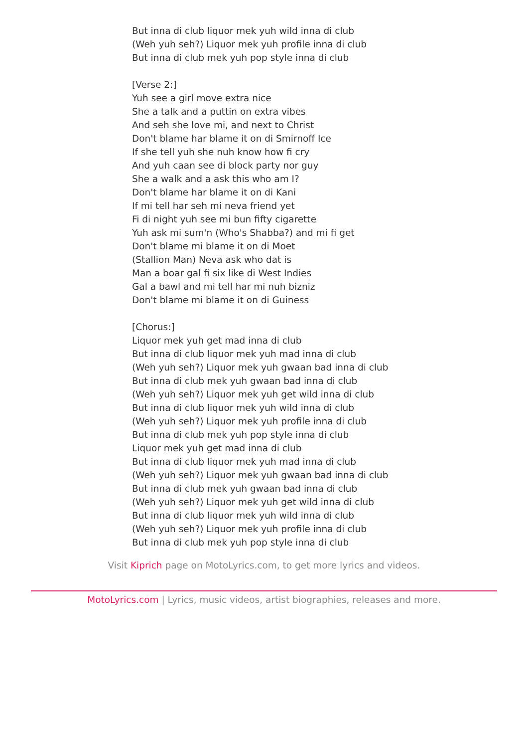But inna di club liquor mek yuh wild inna di club
(Weh yuh seh?) Liquor mek yuh profile inna di club
But inna di club mek yuh pop style inna di club
[Verse 2:]
Yuh see a girl move extra nice
She a talk and a puttin on extra vibes
And seh she love mi, and next to Christ
Don't blame har blame it on di Smirnoff Ice
If she tell yuh she nuh know how fi cry
And yuh caan see di block party nor guy
She a walk and a ask this who am I?
Don't blame har blame it on di Kani
If mi tell har seh mi neva friend yet
Fi di night yuh see mi bun fifty cigarette
Yuh ask mi sum'n (Who's Shabba?) and mi fi get
Don't blame mi blame it on di Moet
(Stallion Man) Neva ask who dat is
Man a boar gal fi six like di West Indies
Gal a bawl and mi tell har mi nuh bizniz
Don't blame mi blame it on di Guiness
[Chorus:]
Liquor mek yuh get mad inna di club
But inna di club liquor mek yuh mad inna di club
(Weh yuh seh?) Liquor mek yuh gwaan bad inna di club
But inna di club mek yuh gwaan bad inna di club
(Weh yuh seh?) Liquor mek yuh get wild inna di club
But inna di club liquor mek yuh wild inna di club
(Weh yuh seh?) Liquor mek yuh profile inna di club
But inna di club mek yuh pop style inna di club
Liquor mek yuh get mad inna di club
But inna di club liquor mek yuh mad inna di club
(Weh yuh seh?) Liquor mek yuh gwaan bad inna di club
But inna di club mek yuh gwaan bad inna di club
(Weh yuh seh?) Liquor mek yuh get wild inna di club
But inna di club liquor mek yuh wild inna di club
(Weh yuh seh?) Liquor mek yuh profile inna di club
But inna di club mek yuh pop style inna di club
Visit Kiprich page on MotoLyrics.com, to get more lyrics and videos.
MotoLyrics.com | Lyrics, music videos, artist biographies, releases and more.